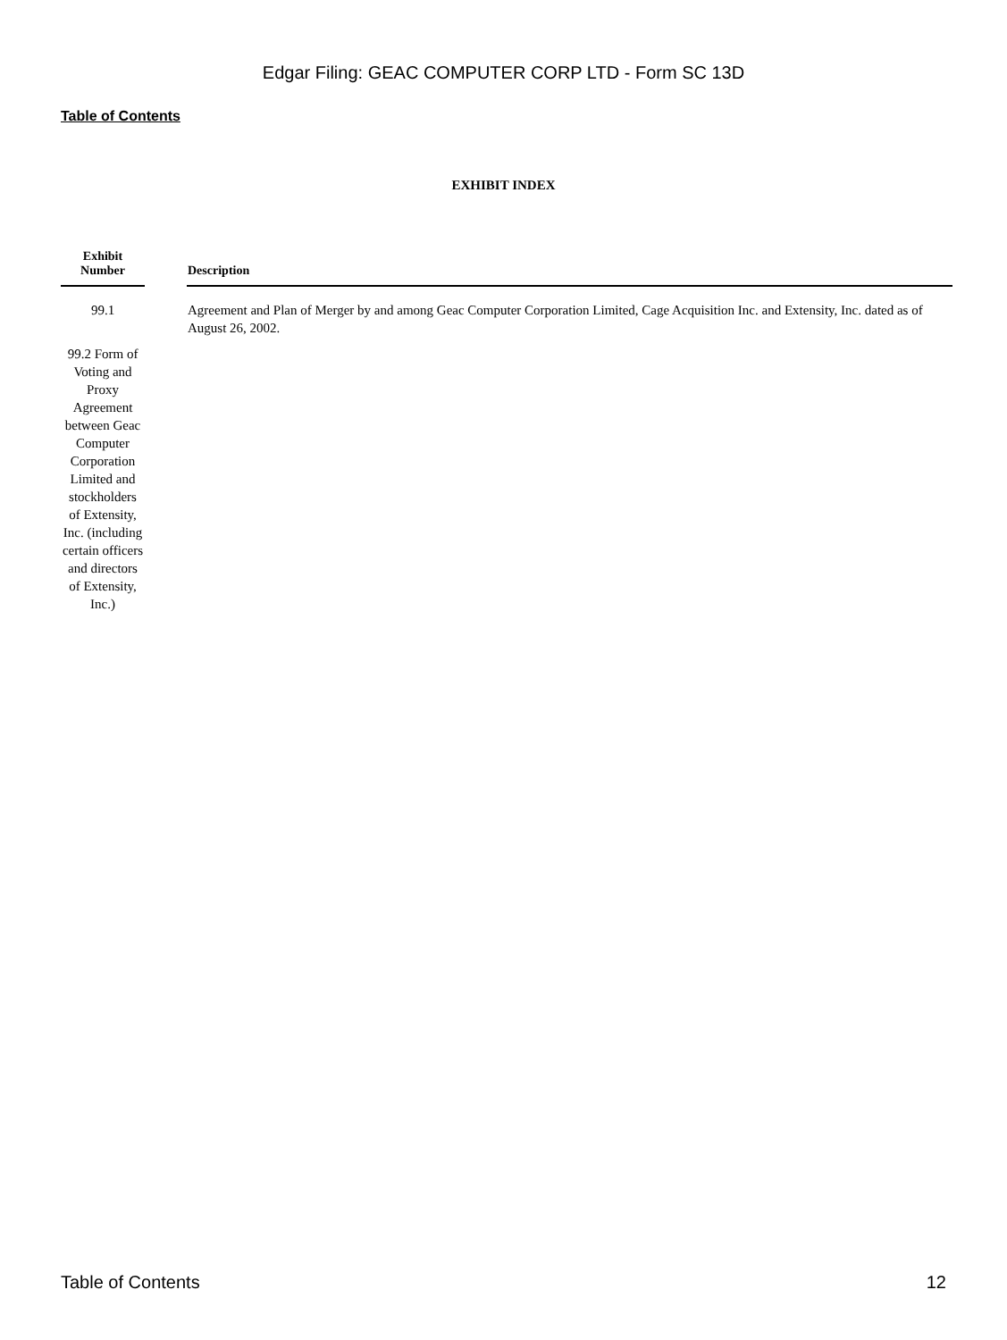Edgar Filing: GEAC COMPUTER CORP LTD - Form SC 13D
Table of Contents
EXHIBIT INDEX
| Exhibit Number | | Description |
| --- | --- | --- |
| 99.1 | | Agreement and Plan of Merger by and among Geac Computer Corporation Limited, Cage Acquisition Inc. and Extensity, Inc. dated as of August 26, 2002. |
| 99.2 Form of Voting and Proxy Agreement between Geac Computer Corporation Limited and stockholders of Extensity, Inc. (including certain officers and directors of Extensity, Inc.) | | |
Table of Contents 12